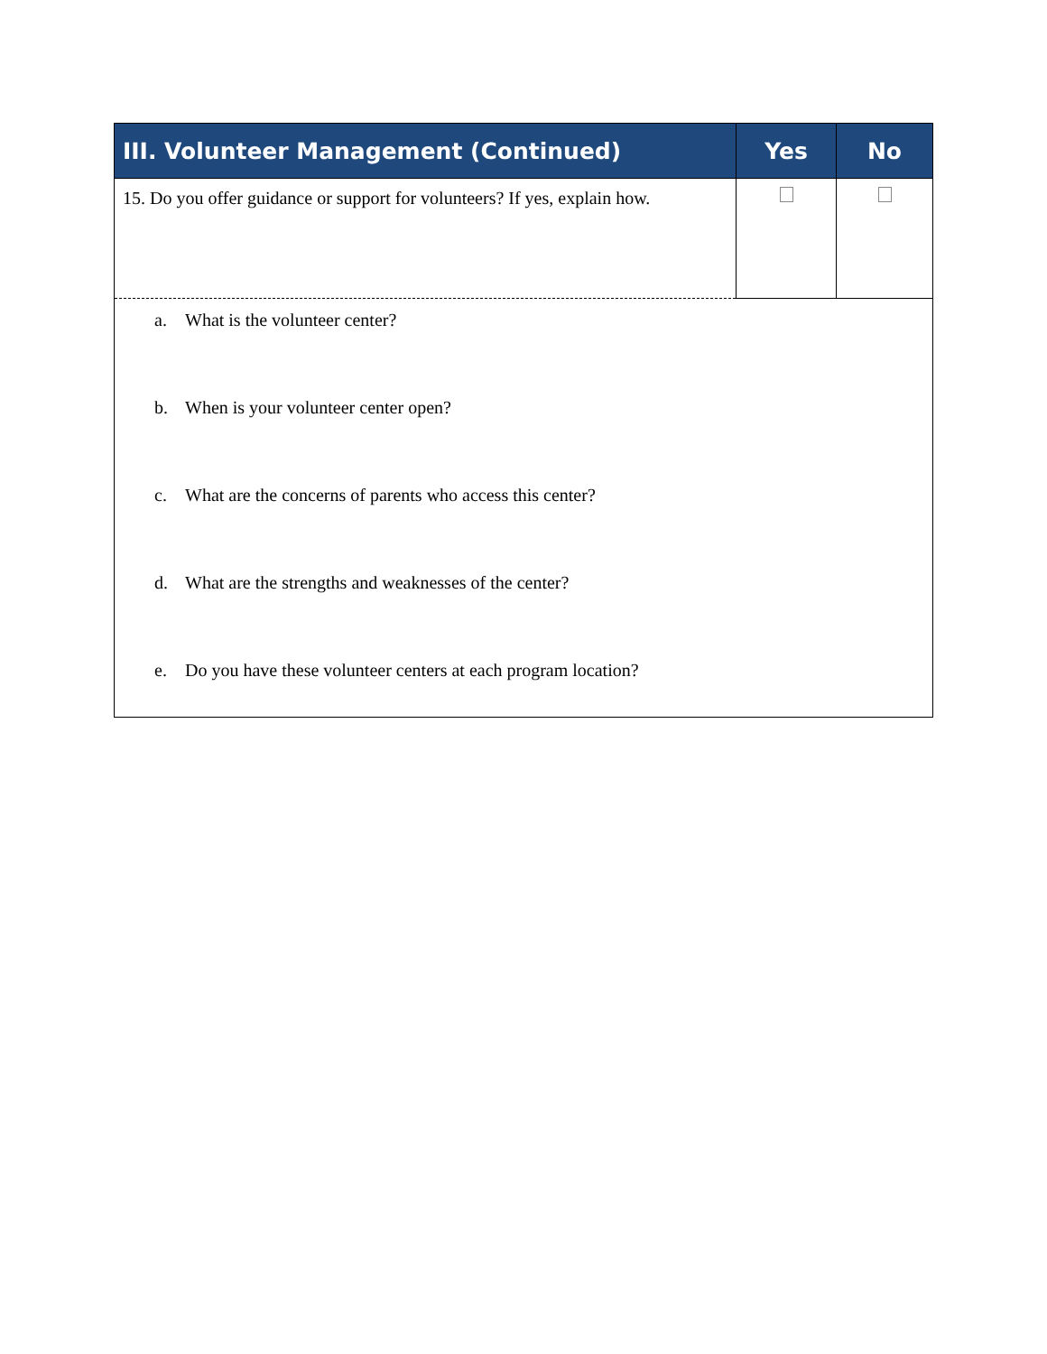| III. Volunteer Management (Continued) | Yes | No |
| --- | --- | --- |
| 15. Do you offer guidance or support for volunteers? If yes, explain how. | | |
| a. What is the volunteer center? b. When is your volunteer center open? c. What are the concerns of parents who access this center? d. What are the strengths and weaknesses of the center? e. Do you have these volunteer centers at each program location? | | |